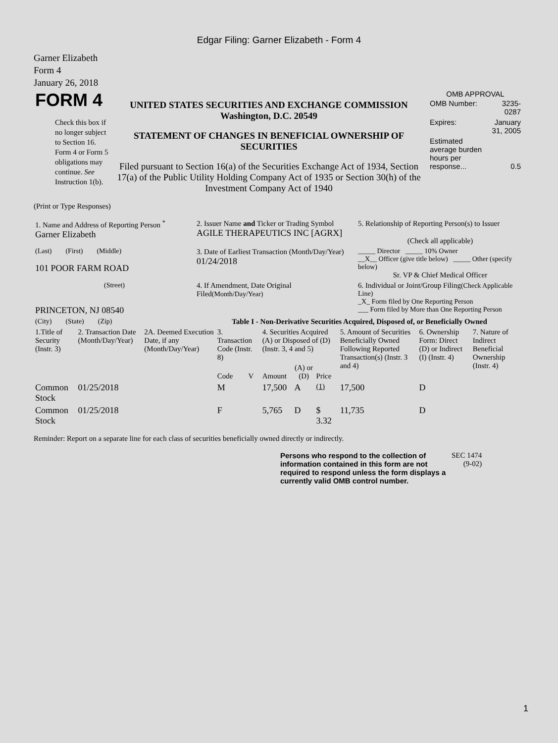Edgar Filing: Garner Elizabeth - Form 4
Garner Elizabeth
Form 4
January 26, 2018
| FORM 4 Check this box if no longer subject to Section 16. Form 4 or Form 5 obligations may continue. See Instruction 1(b). | UNITED STATES SECURITIES AND EXCHANGE COMMISSION Washington, D.C. 20549 STATEMENT OF CHANGES IN BENEFICIAL OWNERSHIP OF SECURITIES Filed pursuant to Section 16(a) of the Securities Exchange Act of 1934, Section 17(a) of the Public Utility Holding Company Act of 1935 or Section 30(h) of the Investment Company Act of 1940 | OMB APPROVAL / OMB Number: / 3235-0287 / / Expires: / January 31, 2005 / / Estimated average burden hours per response... / 0.5 / |
(Print or Type Responses)
| 1. Name and Address of Reporting Person <sup>*</sup> Garner Elizabeth | 2. Issuer Name and Ticker or Trading Symbol AGILE THERAPEUTICS INC [AGRX] | 5. Relationship of Reporting Person(s) to Issuer (Check all applicable) |
| (Last) (First) (Middle) 101 POOR FARM ROAD | 3. Date of Earliest Transaction (Month/Day/Year) 01/24/2018 | _____ Director _____ 10% Owner __X__ Officer (give title below) _____ Other (specify below) Sr. VP & Chief Medical Officer |
| (Street) PRINCETON, NJ 08540 | 4. If Amendment, Date Original Filed (Month/Day/Year) | 6. Individual or Joint/Group Filing (Check Applicable Line) _X_ Form filed by One Reporting Person ___ Form filed by More than One Reporting Person |
| (City) (State) (Zip) | Table I - Non-Derivative Securities Acquired, Disposed of, or Beneficially Owned | |
| 1.Title of Security (Instr. 3) | 2. Transaction Date (Month/Day/Year) | 2A. Deemed Execution Date, if any (Month/Day/Year) | 3. Transaction Code (Instr. 8) | | 4. Securities Acquired (A) or Disposed of (D) (Instr. 3, 4 and 5) | | | 5. Amount of Securities Beneficially Owned Following Reported Transaction(s) (Instr. 3 and 4) | 6. Ownership Form: Direct (D) or Indirect (I) (Instr. 4) | 7. Nature of Indirect Beneficial Ownership (Instr. 4) |
| --- | --- | --- | --- | --- | --- | --- | --- | --- | --- | --- |
| | | | Code | V | Amount | (A) or (D) | Price | | | |
| Common Stock | 01/25/2018 | | M | | 17,500 | A | <sup>(1)</sup> | 17,500 | D | |
| Common Stock | 01/25/2018 | | F | | 5,765 | D | $ 3.32 | 11,735 | D | |
Reminder: Report on a separate line for each class of securities beneficially owned directly or indirectly.
| Persons who respond to the collection of information contained in this form are not required to respond unless the form displays a currently valid OMB control number. | SEC 1474 (9-02) |
1